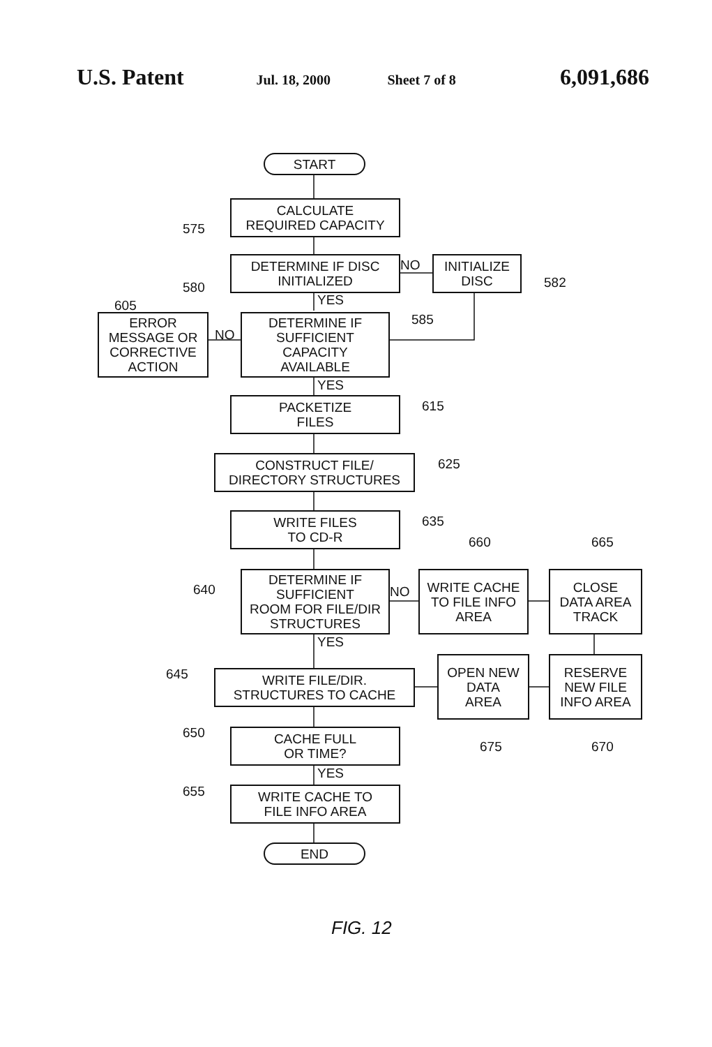U.S. Patent
Jul. 18, 2000 Sheet 7 of 8
6,091,686
START
575
CALCULATE
REQUIRED CAPACITY
580
DETERMINE IF DISC
INITIALIZED
NO
INITIALIZE
DISC
582
YES
605
ERROR
MESSAGE OR
CORRECTIVE
ACTION
NO
DETERMINE IF
SUFFICIENT
CAPACITY
AVAILABLE
585
YES
PACKETIZE
FILES
615
CONSTRUCT FILE/
DIRECTORY STRUCTURES
625
WRITE FILES
TO CD-R
635
660 665
640
DETERMINE IF
SUFFICIENT
ROOM FOR FILE/DIR
STRUCTURES
NO
WRITE CACHE
TO FILE INFO
AREA
CLOSE
DATA AREA
TRACK
YES
645
WRITE FILE/DIR.
STRUCTURES TO CACHE
OPEN NEW
DATA
AREA
RESERVE
NEW FILE
INFO AREA
650
CACHE FULL
OR TIME?
675 670
YES
655
WRITE CACHE TO
FILE INFO AREA
END
FIG. 12